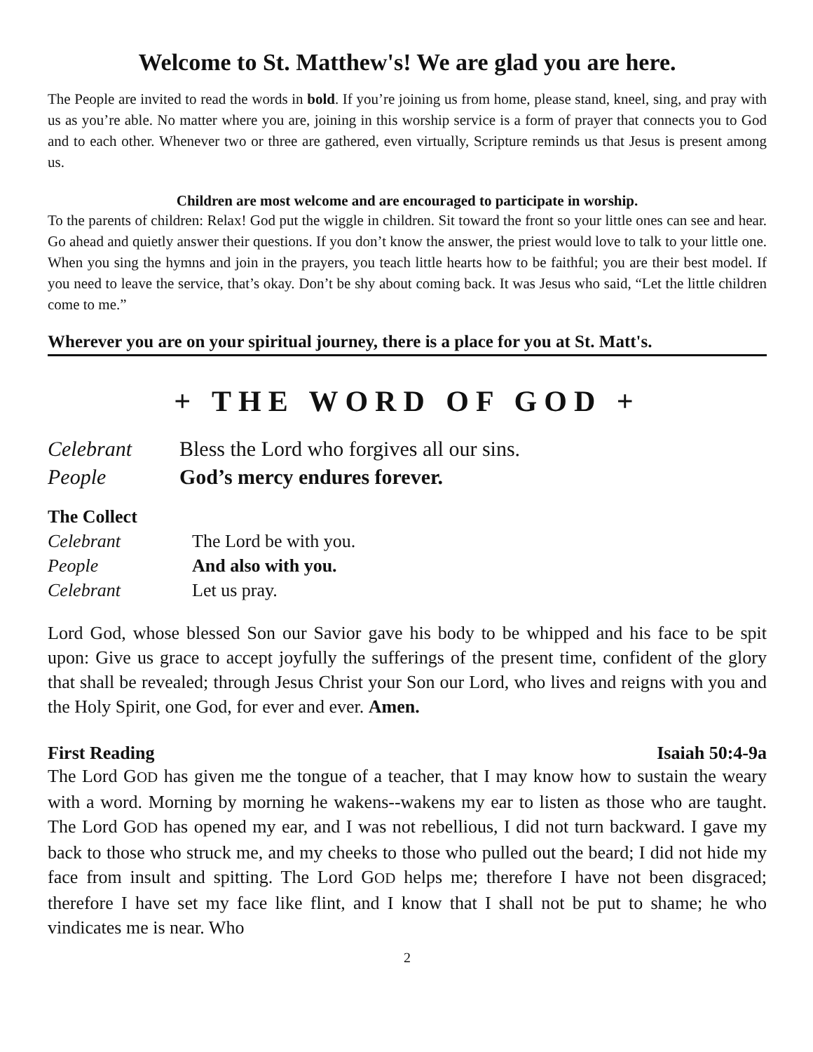Welcome to St. Matthew's! We are glad you are here.
The People are invited to read the words in bold. If you’re joining us from home, please stand, kneel, sing, and pray with us as you’re able. No matter where you are, joining in this worship service is a form of prayer that connects you to God and to each other. Whenever two or three are gathered, even virtually, Scripture reminds us that Jesus is present among us.
Children are most welcome and are encouraged to participate in worship.
To the parents of children: Relax! God put the wiggle in children. Sit toward the front so your little ones can see and hear. Go ahead and quietly answer their questions. If you don’t know the answer, the priest would love to talk to your little one. When you sing the hymns and join in the prayers, you teach little hearts how to be faithful; you are their best model. If you need to leave the service, that’s okay. Don’t be shy about coming back. It was Jesus who said, “Let the little children come to me.”
Wherever you are on your spiritual journey, there is a place for you at St. Matt's.
+ THE WORD OF GOD +
Celebrant Bless the Lord who forgives all our sins.
People God’s mercy endures forever.
The Collect
Celebrant The Lord be with you.
People And also with you.
Celebrant Let us pray.
Lord God, whose blessed Son our Savior gave his body to be whipped and his face to be spit upon: Give us grace to accept joyfully the sufferings of the present time, confident of the glory that shall be revealed; through Jesus Christ your Son our Lord, who lives and reigns with you and the Holy Spirit, one God, for ever and ever. Amen.
First Reading Isaiah 50:4-9a
The Lord GOD has given me the tongue of a teacher, that I may know how to sustain the weary with a word. Morning by morning he wakens--wakens my ear to listen as those who are taught. The Lord GOD has opened my ear, and I was not rebellious, I did not turn backward. I gave my back to those who struck me, and my cheeks to those who pulled out the beard; I did not hide my face from insult and spitting. The Lord GOD helps me; therefore I have not been disgraced; therefore I have set my face like flint, and I know that I shall not be put to shame; he who vindicates me is near. Who
2